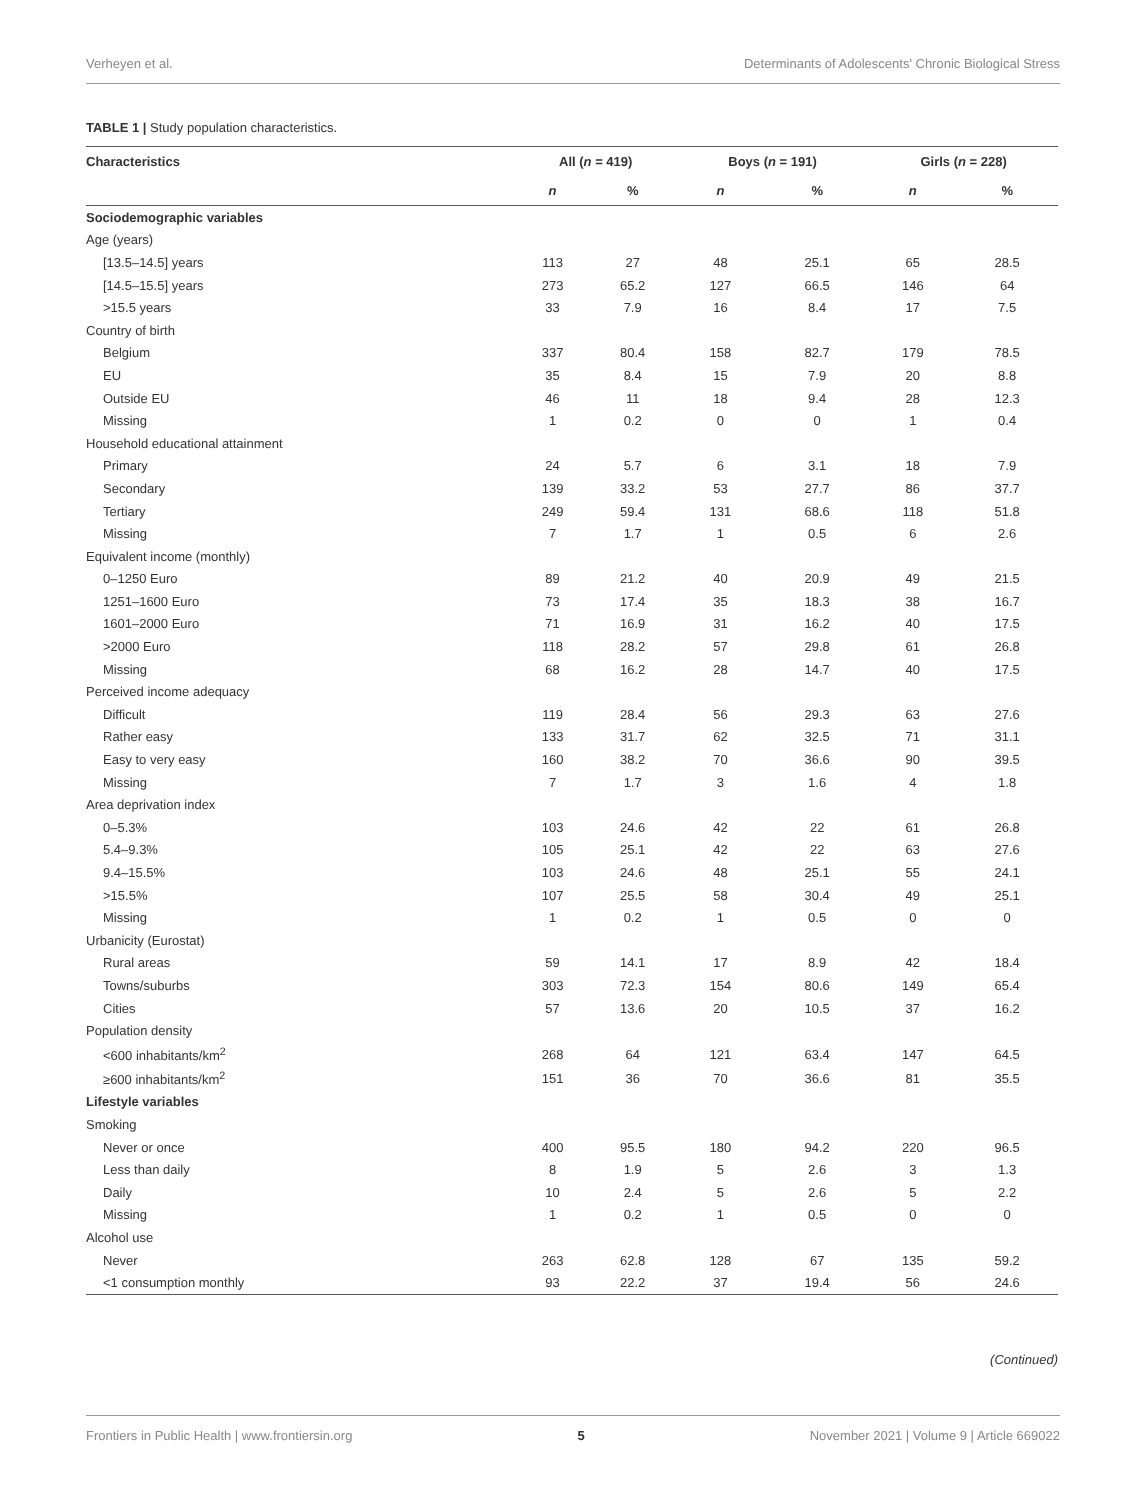Verheyen et al. Determinants of Adolescents' Chronic Biological Stress
TABLE 1 | Study population characteristics.
| Characteristics | All ( n = 419) | | Boys ( n = 191) | | Girls ( n = 228) | |
| --- | --- | --- | --- | --- | --- | --- |
| | n | % | n | % | n | % |
| Sociodemographic variables | | | | | | |
| Age (years) | | | | | | |
| [13.5–14.5] years | 113 | 27 | 48 | 25.1 | 65 | 28.5 |
| [14.5–15.5] years | 273 | 65.2 | 127 | 66.5 | 146 | 64 |
| >15.5 years | 33 | 7.9 | 16 | 8.4 | 17 | 7.5 |
| Country of birth | | | | | | |
| Belgium | 337 | 80.4 | 158 | 82.7 | 179 | 78.5 |
| EU | 35 | 8.4 | 15 | 7.9 | 20 | 8.8 |
| Outside EU | 46 | 11 | 18 | 9.4 | 28 | 12.3 |
| Missing | 1 | 0.2 | 0 | 0 | 1 | 0.4 |
| Household educational attainment | | | | | | |
| Primary | 24 | 5.7 | 6 | 3.1 | 18 | 7.9 |
| Secondary | 139 | 33.2 | 53 | 27.7 | 86 | 37.7 |
| Tertiary | 249 | 59.4 | 131 | 68.6 | 118 | 51.8 |
| Missing | 7 | 1.7 | 1 | 0.5 | 6 | 2.6 |
| Equivalent income (monthly) | | | | | | |
| 0–1250 Euro | 89 | 21.2 | 40 | 20.9 | 49 | 21.5 |
| 1251–1600 Euro | 73 | 17.4 | 35 | 18.3 | 38 | 16.7 |
| 1601–2000 Euro | 71 | 16.9 | 31 | 16.2 | 40 | 17.5 |
| >2000 Euro | 118 | 28.2 | 57 | 29.8 | 61 | 26.8 |
| Missing | 68 | 16.2 | 28 | 14.7 | 40 | 17.5 |
| Perceived income adequacy | | | | | | |
| Difficult | 119 | 28.4 | 56 | 29.3 | 63 | 27.6 |
| Rather easy | 133 | 31.7 | 62 | 32.5 | 71 | 31.1 |
| Easy to very easy | 160 | 38.2 | 70 | 36.6 | 90 | 39.5 |
| Missing | 7 | 1.7 | 3 | 1.6 | 4 | 1.8 |
| Area deprivation index | | | | | | |
| 0–5.3% | 103 | 24.6 | 42 | 22 | 61 | 26.8 |
| 5.4–9.3% | 105 | 25.1 | 42 | 22 | 63 | 27.6 |
| 9.4–15.5% | 103 | 24.6 | 48 | 25.1 | 55 | 24.1 |
| >15.5% | 107 | 25.5 | 58 | 30.4 | 49 | 25.1 |
| Missing | 1 | 0.2 | 1 | 0.5 | 0 | 0 |
| Urbanicity (Eurostat) | | | | | | |
| Rural areas | 59 | 14.1 | 17 | 8.9 | 42 | 18.4 |
| Towns/suburbs | 303 | 72.3 | 154 | 80.6 | 149 | 65.4 |
| Cities | 57 | 13.6 | 20 | 10.5 | 37 | 16.2 |
| Population density | | | | | | |
| <600 inhabitants/km<sup>2</sup> | 268 | 64 | 121 | 63.4 | 147 | 64.5 |
| ≥600 inhabitants/km<sup>2</sup> | 151 | 36 | 70 | 36.6 | 81 | 35.5 |
| Lifestyle variables | | | | | | |
| Smoking | | | | | | |
| Never or once | 400 | 95.5 | 180 | 94.2 | 220 | 96.5 |
| Less than daily | 8 | 1.9 | 5 | 2.6 | 3 | 1.3 |
| Daily | 10 | 2.4 | 5 | 2.6 | 5 | 2.2 |
| Missing | 1 | 0.2 | 1 | 0.5 | 0 | 0 |
| Alcohol use | | | | | | |
| Never | 263 | 62.8 | 128 | 67 | 135 | 59.2 |
| <1 consumption monthly | 93 | 22.2 | 37 | 19.4 | 56 | 24.6 |
(Continued)
Frontiers in Public Health | www.frontiersin.org 5 November 2021 | Volume 9 | Article 669022